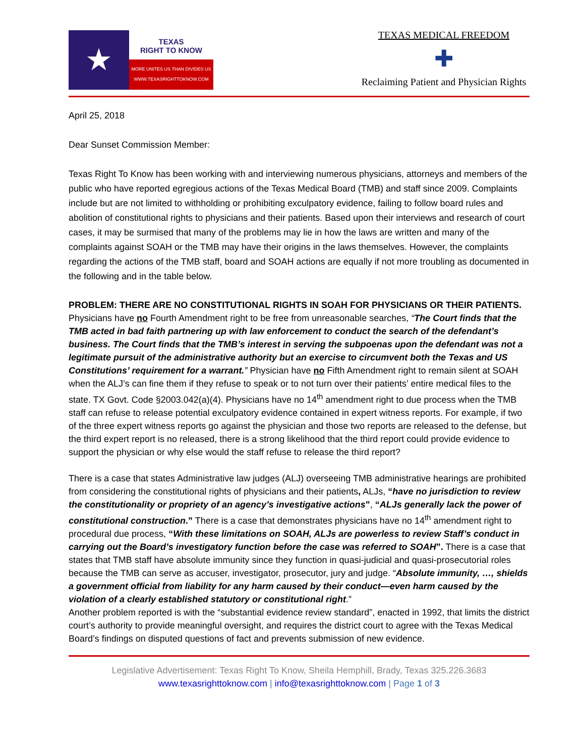★
TEXAS
RIGHT TO KNOW
MORE UNITES US THAN DIVIDES US
WWW.TEXASRIGHTTOKNOW.COM
TEXAS MEDICAL FREEDOM
✚
Reclaiming Patient and Physician Rights
April 25, 2018
Dear Sunset Commission Member:
Texas Right To Know has been working with and interviewing numerous physicians, attorneys and members of the public who have reported egregious actions of the Texas Medical Board (TMB) and staff since 2009. Complaints include but are not limited to withholding or prohibiting exculpatory evidence, failing to follow board rules and abolition of constitutional rights to physicians and their patients. Based upon their interviews and research of court cases, it may be surmised that many of the problems may lie in how the laws are written and many of the complaints against SOAH or the TMB may have their origins in the laws themselves. However, the complaints regarding the actions of the TMB staff, board and SOAH actions are equally if not more troubling as documented in the following and in the table below.
PROBLEM: THERE ARE NO CONSTITUTIONAL RIGHTS IN SOAH FOR PHYSICIANS OR THEIR PATIENTS.
Physicians have no Fourth Amendment right to be free from unreasonable searches, “The Court finds that the TMB acted in bad faith partnering up with law enforcement to conduct the search of the defendant’s business. The Court finds that the TMB’s interest in serving the subpoenas upon the defendant was not a legitimate pursuit of the administrative authority but an exercise to circumvent both the Texas and US Constitutions’ requirement for a warrant.” Physician have no Fifth Amendment right to remain silent at SOAH when the ALJ’s can fine them if they refuse to speak or to not turn over their patients’ entire medical files to the state. TX Govt. Code §2003.042(a)(4). Physicians have no 14<sup>th</sup> amendment right to due process when the TMB staff can refuse to release potential exculpatory evidence contained in expert witness reports. For example, if two of the three expert witness reports go against the physician and those two reports are released to the defense, but the third expert report is no released, there is a strong likelihood that the third report could provide evidence to support the physician or why else would the staff refuse to release the third report?
There is a case that states Administrative law judges (ALJ) overseeing TMB administrative hearings are prohibited from considering the constitutional rights of physicians and their patients, ALJs, “have no jurisdiction to review the constitutionality or propriety of an agency’s investigative actions”, “ALJs generally lack the power of constitutional construction.” There is a case that demonstrates physicians have no 14<sup>th</sup> amendment right to procedural due process, “With these limitations on SOAH, ALJs are powerless to review Staff’s conduct in carrying out the Board’s investigatory function before the case was referred to SOAH”. There is a case that states that TMB staff have absolute immunity since they function in quasi-judicial and quasi-prosecutorial roles because the TMB can serve as accuser, investigator, prosecutor, jury and judge. “Absolute immunity, …, shields a government official from liability for any harm caused by their conduct—even harm caused by the violation of a clearly established statutory or constitutional right.”
Another problem reported is with the “substantial evidence review standard”, enacted in 1992, that limits the district court’s authority to provide meaningful oversight, and requires the district court to agree with the Texas Medical Board’s findings on disputed questions of fact and prevents submission of new evidence.
Legislative Advertisement: Texas Right To Know, Sheila Hemphill, Brady, Texas 325.226.3683
www.texasrighttoknow.com | info@texasrighttoknow.com | Page 1 of 3